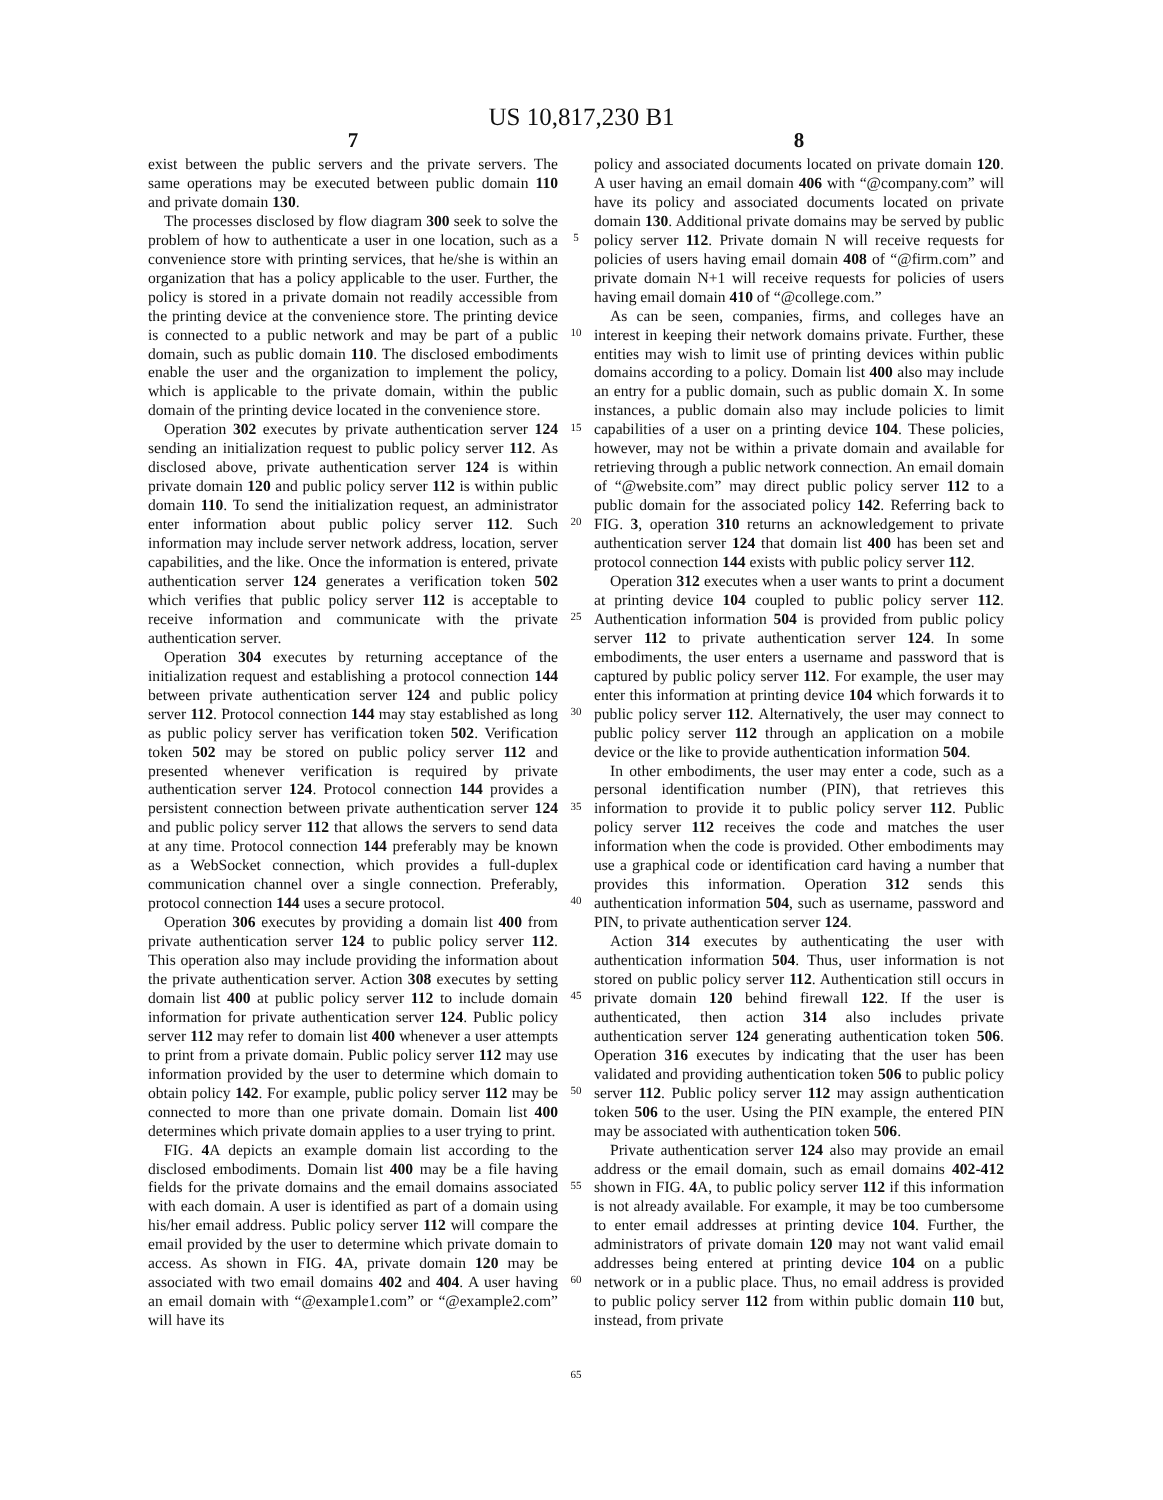US 10,817,230 B1
7
exist between the public servers and the private servers. The same operations may be executed between public domain 110 and private domain 130.
The processes disclosed by flow diagram 300 seek to solve the problem of how to authenticate a user in one location, such as a convenience store with printing services, that he/she is within an organization that has a policy applicable to the user. Further, the policy is stored in a private domain not readily accessible from the printing device at the convenience store. The printing device is connected to a public network and may be part of a public domain, such as public domain 110. The disclosed embodiments enable the user and the organization to implement the policy, which is applicable to the private domain, within the public domain of the printing device located in the convenience store.
Operation 302 executes by private authentication server 124 sending an initialization request to public policy server 112. As disclosed above, private authentication server 124 is within private domain 120 and public policy server 112 is within public domain 110. To send the initialization request, an administrator enter information about public policy server 112. Such information may include server network address, location, server capabilities, and the like. Once the information is entered, private authentication server 124 generates a verification token 502 which verifies that public policy server 112 is acceptable to receive information and communicate with the private authentication server.
Operation 304 executes by returning acceptance of the initialization request and establishing a protocol connection 144 between private authentication server 124 and public policy server 112. Protocol connection 144 may stay established as long as public policy server has verification token 502. Verification token 502 may be stored on public policy server 112 and presented whenever verification is required by private authentication server 124. Protocol connection 144 provides a persistent connection between private authentication server 124 and public policy server 112 that allows the servers to send data at any time. Protocol connection 144 preferably may be known as a WebSocket connection, which provides a full-duplex communication channel over a single connection. Preferably, protocol connection 144 uses a secure protocol.
Operation 306 executes by providing a domain list 400 from private authentication server 124 to public policy server 112. This operation also may include providing the information about the private authentication server. Action 308 executes by setting domain list 400 at public policy server 112 to include domain information for private authentication server 124. Public policy server 112 may refer to domain list 400 whenever a user attempts to print from a private domain. Public policy server 112 may use information provided by the user to determine which domain to obtain policy 142. For example, public policy server 112 may be connected to more than one private domain. Domain list 400 determines which private domain applies to a user trying to print.
FIG. 4 A depicts an example domain list according to the disclosed embodiments. Domain list 400 may be a file having fields for the private domains and the email domains associated with each domain. A user is identified as part of a domain using his/her email address. Public policy server 112 will compare the email provided by the user to determine which private domain to access. As shown in FIG. 4 A, private domain 120 may be associated with two email domains 402 and 404. A user having an email domain with “@example1.com” or “@example2.com” will have its
5
10
15
20
25
30
35
40
45
50
55
60
65
8
policy and associated documents located on private domain 120. A user having an email domain 406 with “@company.com” will have its policy and associated documents located on private domain 130. Additional private domains may be served by public policy server 112. Private domain N will receive requests for policies of users having email domain 408 of “@firm.com” and private domain N+1 will receive requests for policies of users having email domain 410 of “@college.com.”
As can be seen, companies, firms, and colleges have an interest in keeping their network domains private. Further, these entities may wish to limit use of printing devices within public domains according to a policy. Domain list 400 also may include an entry for a public domain, such as public domain X. In some instances, a public domain also may include policies to limit capabilities of a user on a printing device 104. These policies, however, may not be within a private domain and available for retrieving through a public network connection. An email domain of “@website.com” may direct public policy server 112 to a public domain for the associated policy 142. Referring back to FIG. 3, operation 310 returns an acknowledgement to private authentication server 124 that domain list 400 has been set and protocol connection 144 exists with public policy server 112.
Operation 312 executes when a user wants to print a document at printing device 104 coupled to public policy server 112. Authentication information 504 is provided from public policy server 112 to private authentication server 124. In some embodiments, the user enters a username and password that is captured by public policy server 112. For example, the user may enter this information at printing device 104 which forwards it to public policy server 112. Alternatively, the user may connect to public policy server 112 through an application on a mobile device or the like to provide authentication information 504.
In other embodiments, the user may enter a code, such as a personal identification number (PIN), that retrieves this information to provide it to public policy server 112. Public policy server 112 receives the code and matches the user information when the code is provided. Other embodiments may use a graphical code or identification card having a number that provides this information. Operation 312 sends this authentication information 504, such as username, password and PIN, to private authentication server 124.
Action 314 executes by authenticating the user with authentication information 504. Thus, user information is not stored on public policy server 112. Authentication still occurs in private domain 120 behind firewall 122. If the user is authenticated, then action 314 also includes private authentication server 124 generating authentication token 506. Operation 316 executes by indicating that the user has been validated and providing authentication token 506 to public policy server 112. Public policy server 112 may assign authentication token 506 to the user. Using the PIN example, the entered PIN may be associated with authentication token 506.
Private authentication server 124 also may provide an email address or the email domain, such as email domains 402-412 shown in FIG. 4 A, to public policy server 112 if this information is not already available. For example, it may be too cumbersome to enter email addresses at printing device 104. Further, the administrators of private domain 120 may not want valid email addresses being entered at printing device 104 on a public network or in a public place. Thus, no email address is provided to public policy server 112 from within public domain 110 but, instead, from private